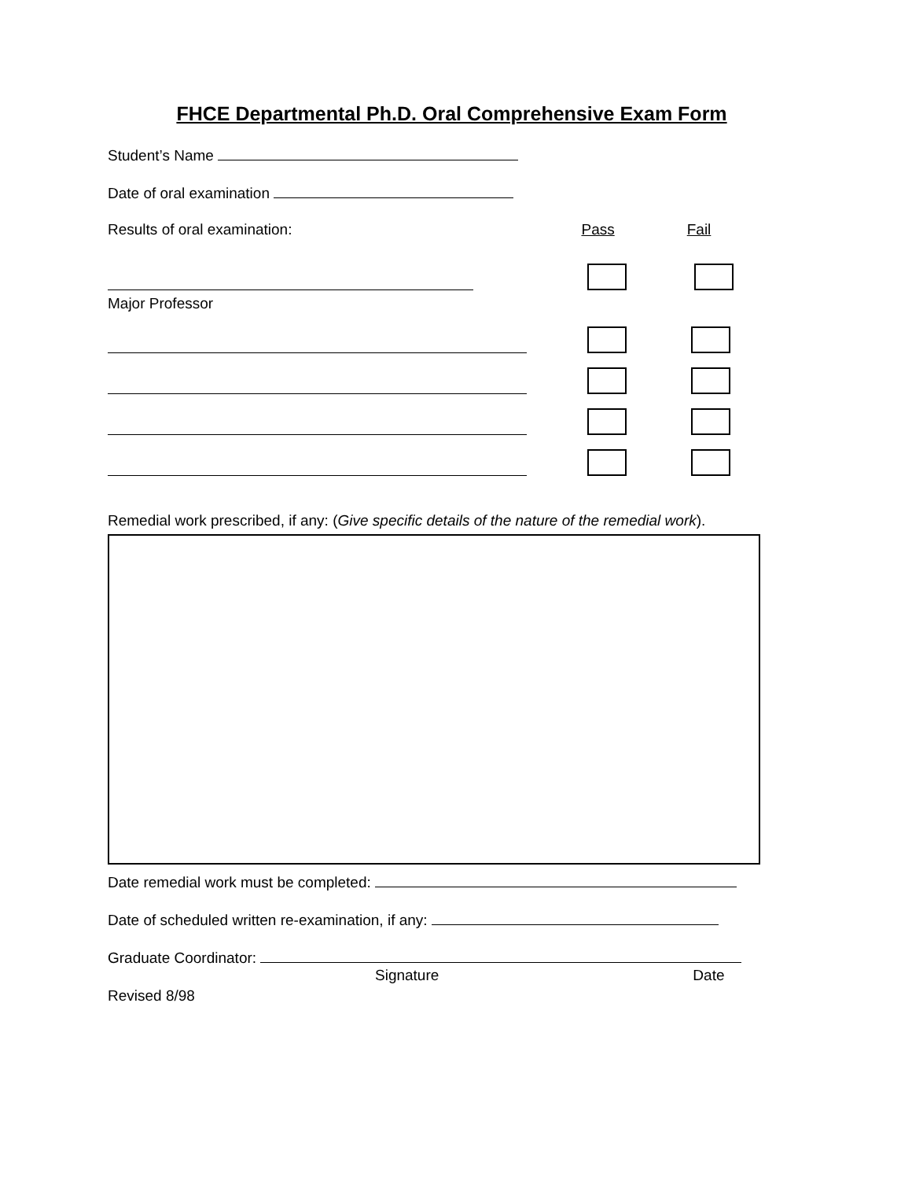FHCE Departmental Ph.D. Oral Comprehensive Exam Form
Student’s Name
Date of oral examination
Results of oral examination: Pass Fail
Major Professor
Remedial work prescribed, if any: (Give specific details of the nature of the remedial work).
Date remedial work must be completed:
Date of scheduled written re-examination, if any:
Graduate Coordinator:
Signature Date
Revised 8/98